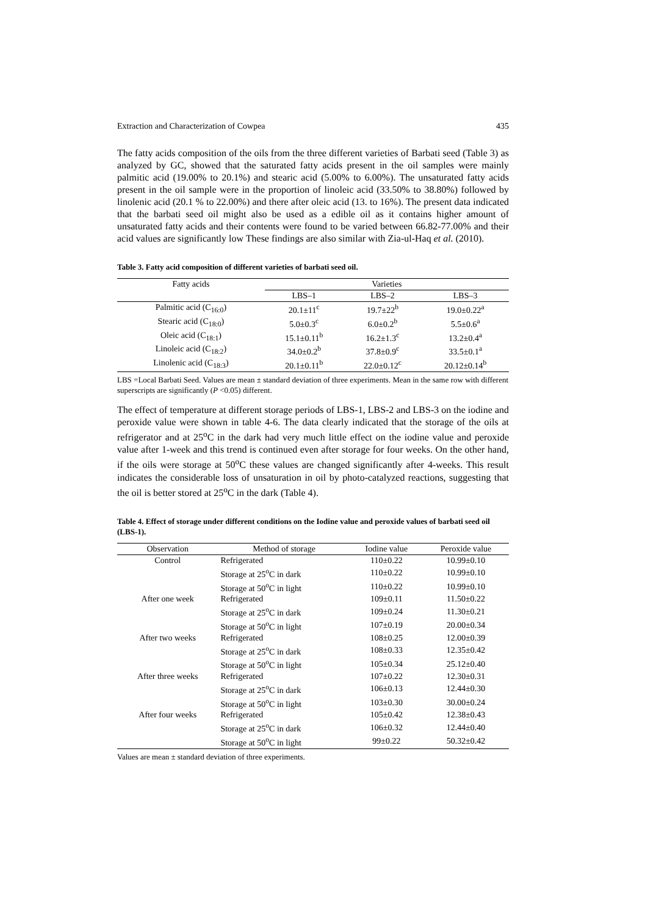Extraction and Characterization of Cowpea 435
The fatty acids composition of the oils from the three different varieties of Barbati seed (Table 3) as analyzed by GC, showed that the saturated fatty acids present in the oil samples were mainly palmitic acid (19.00% to 20.1%) and stearic acid (5.00% to 6.00%). The unsaturated fatty acids present in the oil sample were in the proportion of linoleic acid (33.50% to 38.80%) followed by linolenic acid (20.1 % to 22.00%) and there after oleic acid (13. to 16%). The present data indicated that the barbati seed oil might also be used as a edible oil as it contains higher amount of unsaturated fatty acids and their contents were found to be varied between 66.82-77.00% and their acid values are significantly low These findings are also similar with Zia-ul-Haq et al. (2010).
Table 3. Fatty acid composition of different varieties of barbati seed oil.
| Fatty acids | Varieties | | |
| --- | --- | --- | --- |
| | LBS–1 | LBS–2 | LBS–3 |
| Palmitic acid (C<sub>16:0</sub>) | 20.1±11<sup>c</sup> | 19.7±22<sup>b</sup> | 19.0±0.22<sup>a</sup> |
| Stearic acid (C<sub>18:0</sub>) | 5.0±0.3<sup>c</sup> | 6.0±0.2<sup>b</sup> | 5.5±0.6<sup>a</sup> |
| Oleic acid (C<sub>18:1</sub>) | 15.1±0.11<sup>b</sup> | 16.2±1.3<sup>c</sup> | 13.2±0.4<sup>a</sup> |
| Linoleic acid (C<sub>18:2</sub>) | 34.0±0.2<sup>b</sup> | 37.8±0.9<sup>c</sup> | 33.5±0.1<sup>a</sup> |
| Linolenic acid (C<sub>18:3</sub>) | 20.1±0.11<sup>b</sup> | 22.0±0.12<sup>c</sup> | 20.12±0.14<sup>b</sup> |
LBS =Local Barbati Seed. Values are mean ± standard deviation of three experiments. Mean in the same row with different superscripts are significantly (P <0.05) different.
The effect of temperature at different storage periods of LBS-1, LBS-2 and LBS-3 on the iodine and peroxide value were shown in table 4-6. The data clearly indicated that the storage of the oils at refrigerator and at 25<sup>o</sup>C in the dark had very much little effect on the iodine value and peroxide value after 1-week and this trend is continued even after storage for four weeks. On the other hand, if the oils were storage at 50<sup>o</sup>C these values are changed significantly after 4-weeks. This result indicates the considerable loss of unsaturation in oil by photo-catalyzed reactions, suggesting that the oil is better stored at 25<sup>o</sup>C in the dark (Table 4).
Table 4. Effect of storage under different conditions on the Iodine value and peroxide values of barbati seed oil (LBS-1).
| Observation | Method of storage | Iodine value | Peroxide value |
| --- | --- | --- | --- |
| Control | Refrigerated | 110±0.22 | 10.99±0.10 |
| | Storage at 25<sup>o</sup>C in dark | 110±0.22 | 10.99±0.10 |
| | Storage at 50<sup>o</sup>C in light | 110±0.22 | 10.99±0.10 |
| After one week | Refrigerated | 109±0.11 | 11.50±0.22 |
| | Storage at 25<sup>o</sup>C in dark | 109±0.24 | 11.30±0.21 |
| | Storage at 50<sup>o</sup>C in light | 107±0.19 | 20.00±0.34 |
| After two weeks | Refrigerated | 108±0.25 | 12.00±0.39 |
| | Storage at 25<sup>o</sup>C in dark | 108±0.33 | 12.35±0.42 |
| | Storage at 50<sup>o</sup>C in light | 105±0.34 | 25.12±0.40 |
| After three weeks | Refrigerated | 107±0.22 | 12.30±0.31 |
| | Storage at 25<sup>o</sup>C in dark | 106±0.13 | 12.44±0.30 |
| | Storage at 50<sup>o</sup>C in light | 103±0.30 | 30.00±0.24 |
| After four weeks | Refrigerated | 105±0.42 | 12.38±0.43 |
| | Storage at 25<sup>o</sup>C in dark | 106±0.32 | 12.44±0.40 |
| | Storage at 50<sup>o</sup>C in light | 99±0.22 | 50.32±0.42 |
Values are mean ± standard deviation of three experiments.